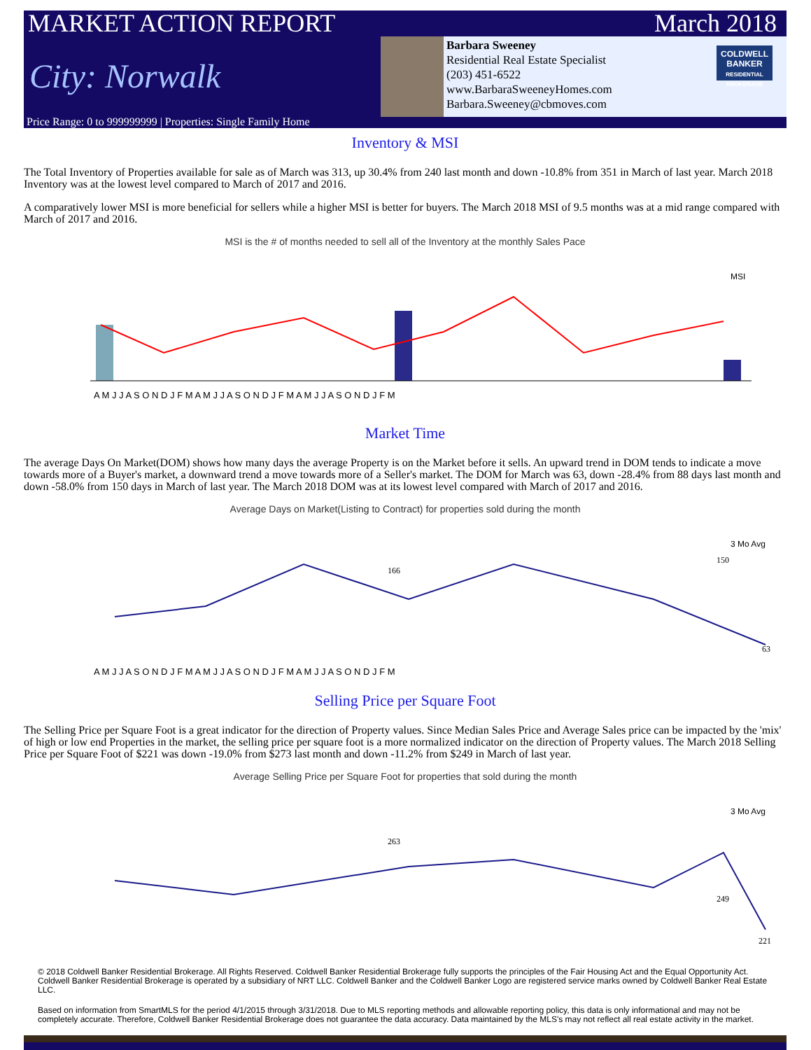MARKET ACTION REPORT March 2018
City: Norwalk
Barbara Sweeney
Residential Real Estate Specialist
(203) 451-6522
www.BarbaraSweeneyHomes.com
Barbara.Sweeney@cbmoves.com
COLDWELL BANKER
RESIDENTIAL BROKERAGE
Price Range: 0 to 999999999 | Properties: Single Family Home
Inventory & MSI
The Total Inventory of Properties available for sale as of March was 313, up 30.4% from 240 last month and down -10.8% from 351 in March of last year. March 2018 Inventory was at the lowest level compared to March of 2017 and 2016.
A comparatively lower MSI is more beneficial for sellers while a higher MSI is better for buyers. The March 2018 MSI of 9.5 months was at a mid range compared with March of 2017 and 2016.
MSI is the # of months needed to sell all of the Inventory at the monthly Sales Pace
MSI
A M J J A S O N D J F M A M J J A S O N D J F M A M J J A S O N D J F M
Market Time
The average Days On Market(DOM) shows how many days the average Property is on the Market before it sells. An upward trend in DOM tends to indicate a move towards more of a Buyer's market, a downward trend a move towards more of a Seller's market. The DOM for March was 63, down -28.4% from 88 days last month and down -58.0% from 150 days in March of last year. The March 2018 DOM was at its lowest level compared with March of 2017 and 2016.
Average Days on Market(Listing to Contract) for properties sold during the month
3 Mo Avg
166
150
63
A M J J A S O N D J F M A M J J A S O N D J F M A M J J A S O N D J F M
Selling Price per Square Foot
The Selling Price per Square Foot is a great indicator for the direction of Property values. Since Median Sales Price and Average Sales price can be impacted by the 'mix' of high or low end Properties in the market, the selling price per square foot is a more normalized indicator on the direction of Property values. The March 2018 Selling Price per Square Foot of $221 was down -19.0% from $273 last month and down -11.2% from $249 in March of last year.
Average Selling Price per Square Foot for properties that sold during the month
3 Mo Avg
263
249
221
© 2018 Coldwell Banker Residential Brokerage. All Rights Reserved. Coldwell Banker Residential Brokerage fully supports the principles of the Fair Housing Act and the Equal Opportunity Act. Coldwell Banker Residential Brokerage is operated by a subsidiary of NRT LLC. Coldwell Banker and the Coldwell Banker Logo are registered service marks owned by Coldwell Banker Real Estate LLC.
Based on information from SmartMLS for the period 4/1/2015 through 3/31/2018. Due to MLS reporting methods and allowable reporting policy, this data is only informational and may not be completely accurate. Therefore, Coldwell Banker Residential Brokerage does not guarantee the data accuracy. Data maintained by the MLS's may not reflect all real estate activity in the market.